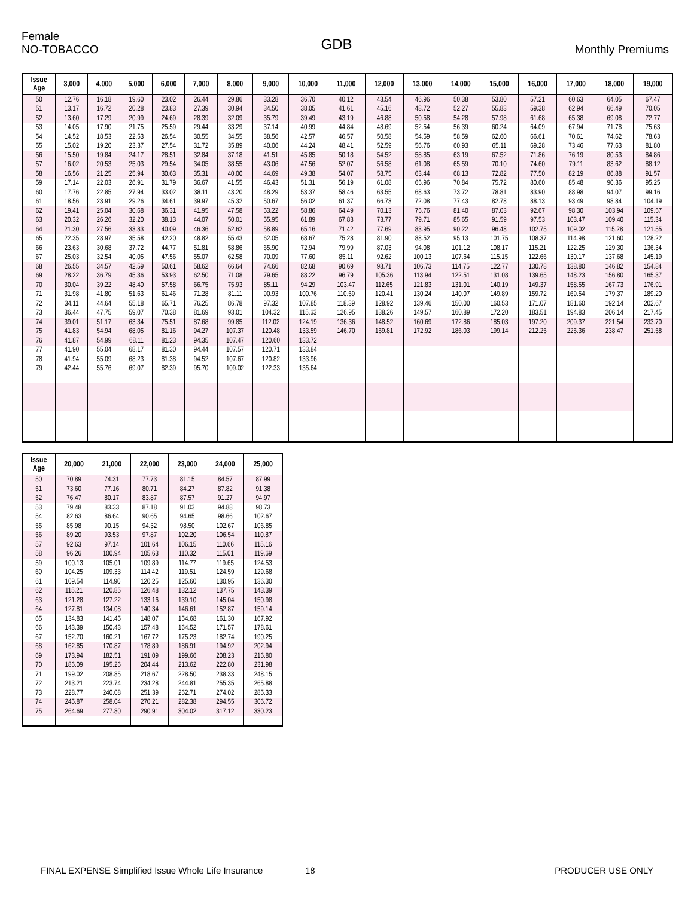Female
NO-TOBACCO
GDB
Monthly Premiums
| Issue Age | 3,000 | 4,000 | 5,000 | 6,000 | 7,000 | 8,000 | 9,000 | 10,000 | 11,000 | 12,000 | 13,000 | 14,000 | 15,000 | 16,000 | 17,000 | 18,000 | 19,000 |
| --- | --- | --- | --- | --- | --- | --- | --- | --- | --- | --- | --- | --- | --- | --- | --- | --- | --- |
| 50 | 12.76 | 16.18 | 19.60 | 23.02 | 26.44 | 29.86 | 33.28 | 36.70 | 40.12 | 43.54 | 46.96 | 50.38 | 53.80 | 57.21 | 60.63 | 64.05 | 67.47 |
| 51 | 13.17 | 16.72 | 20.28 | 23.83 | 27.39 | 30.94 | 34.50 | 38.05 | 41.61 | 45.16 | 48.72 | 52.27 | 55.83 | 59.38 | 62.94 | 66.49 | 70.05 |
| 52 | 13.60 | 17.29 | 20.99 | 24.69 | 28.39 | 32.09 | 35.79 | 39.49 | 43.19 | 46.88 | 50.58 | 54.28 | 57.98 | 61.68 | 65.38 | 69.08 | 72.77 |
| 53 | 14.05 | 17.90 | 21.75 | 25.59 | 29.44 | 33.29 | 37.14 | 40.99 | 44.84 | 48.69 | 52.54 | 56.39 | 60.24 | 64.09 | 67.94 | 71.78 | 75.63 |
| 54 | 14.52 | 18.53 | 22.53 | 26.54 | 30.55 | 34.55 | 38.56 | 42.57 | 46.57 | 50.58 | 54.59 | 58.59 | 62.60 | 66.61 | 70.61 | 74.62 | 78.63 |
| 55 | 15.02 | 19.20 | 23.37 | 27.54 | 31.72 | 35.89 | 40.06 | 44.24 | 48.41 | 52.59 | 56.76 | 60.93 | 65.11 | 69.28 | 73.46 | 77.63 | 81.80 |
| 56 | 15.50 | 19.84 | 24.17 | 28.51 | 32.84 | 37.18 | 41.51 | 45.85 | 50.18 | 54.52 | 58.85 | 63.19 | 67.52 | 71.86 | 76.19 | 80.53 | 84.86 |
| 57 | 16.02 | 20.53 | 25.03 | 29.54 | 34.05 | 38.55 | 43.06 | 47.56 | 52.07 | 56.58 | 61.08 | 65.59 | 70.10 | 74.60 | 79.11 | 83.62 | 88.12 |
| 58 | 16.56 | 21.25 | 25.94 | 30.63 | 35.31 | 40.00 | 44.69 | 49.38 | 54.07 | 58.75 | 63.44 | 68.13 | 72.82 | 77.50 | 82.19 | 86.88 | 91.57 |
| 59 | 17.14 | 22.03 | 26.91 | 31.79 | 36.67 | 41.55 | 46.43 | 51.31 | 56.19 | 61.08 | 65.96 | 70.84 | 75.72 | 80.60 | 85.48 | 90.36 | 95.25 |
| 60 | 17.76 | 22.85 | 27.94 | 33.02 | 38.11 | 43.20 | 48.29 | 53.37 | 58.46 | 63.55 | 68.63 | 73.72 | 78.81 | 83.90 | 88.98 | 94.07 | 99.16 |
| 61 | 18.56 | 23.91 | 29.26 | 34.61 | 39.97 | 45.32 | 50.67 | 56.02 | 61.37 | 66.73 | 72.08 | 77.43 | 82.78 | 88.13 | 93.49 | 98.84 | 104.19 |
| 62 | 19.41 | 25.04 | 30.68 | 36.31 | 41.95 | 47.58 | 53.22 | 58.86 | 64.49 | 70.13 | 75.76 | 81.40 | 87.03 | 92.67 | 98.30 | 103.94 | 109.57 |
| 63 | 20.32 | 26.26 | 32.20 | 38.13 | 44.07 | 50.01 | 55.95 | 61.89 | 67.83 | 73.77 | 79.71 | 85.65 | 91.59 | 97.53 | 103.47 | 109.40 | 115.34 |
| 64 | 21.30 | 27.56 | 33.83 | 40.09 | 46.36 | 52.62 | 58.89 | 65.16 | 71.42 | 77.69 | 83.95 | 90.22 | 96.48 | 102.75 | 109.02 | 115.28 | 121.55 |
| 65 | 22.35 | 28.97 | 35.58 | 42.20 | 48.82 | 55.43 | 62.05 | 68.67 | 75.28 | 81.90 | 88.52 | 95.13 | 101.75 | 108.37 | 114.98 | 121.60 | 128.22 |
| 66 | 23.63 | 30.68 | 37.72 | 44.77 | 51.81 | 58.86 | 65.90 | 72.94 | 79.99 | 87.03 | 94.08 | 101.12 | 108.17 | 115.21 | 122.25 | 129.30 | 136.34 |
| 67 | 25.03 | 32.54 | 40.05 | 47.56 | 55.07 | 62.58 | 70.09 | 77.60 | 85.11 | 92.62 | 100.13 | 107.64 | 115.15 | 122.66 | 130.17 | 137.68 | 145.19 |
| 68 | 26.55 | 34.57 | 42.59 | 50.61 | 58.62 | 66.64 | 74.66 | 82.68 | 90.69 | 98.71 | 106.73 | 114.75 | 122.77 | 130.78 | 138.80 | 146.82 | 154.84 |
| 69 | 28.22 | 36.79 | 45.36 | 53.93 | 62.50 | 71.08 | 79.65 | 88.22 | 96.79 | 105.36 | 113.94 | 122.51 | 131.08 | 139.65 | 148.23 | 156.80 | 165.37 |
| 70 | 30.04 | 39.22 | 48.40 | 57.58 | 66.75 | 75.93 | 85.11 | 94.29 | 103.47 | 112.65 | 121.83 | 131.01 | 140.19 | 149.37 | 158.55 | 167.73 | 176.91 |
| 71 | 31.98 | 41.80 | 51.63 | 61.46 | 71.28 | 81.11 | 90.93 | 100.76 | 110.59 | 120.41 | 130.24 | 140.07 | 149.89 | 159.72 | 169.54 | 179.37 | 189.20 |
| 72 | 34.11 | 44.64 | 55.18 | 65.71 | 76.25 | 86.78 | 97.32 | 107.85 | 118.39 | 128.92 | 139.46 | 150.00 | 160.53 | 171.07 | 181.60 | 192.14 | 202.67 |
| 73 | 36.44 | 47.75 | 59.07 | 70.38 | 81.69 | 93.01 | 104.32 | 115.63 | 126.95 | 138.26 | 149.57 | 160.89 | 172.20 | 183.51 | 194.83 | 206.14 | 217.45 |
| 74 | 39.01 | 51.17 | 63.34 | 75.51 | 87.68 | 99.85 | 112.02 | 124.19 | 136.36 | 148.52 | 160.69 | 172.86 | 185.03 | 197.20 | 209.37 | 221.54 | 233.70 |
| 75 | 41.83 | 54.94 | 68.05 | 81.16 | 94.27 | 107.37 | 120.48 | 133.59 | 146.70 | 159.81 | 172.92 | 186.03 | 199.14 | 212.25 | 225.36 | 238.47 | 251.58 |
| 76 | 41.87 | 54.99 | 68.11 | 81.23 | 94.35 | 107.47 | 120.60 | 133.72 | | | | | | | | | |
| 77 | 41.90 | 55.04 | 68.17 | 81.30 | 94.44 | 107.57 | 120.71 | 133.84 | | | | | | | | | |
| 78 | 41.94 | 55.09 | 68.23 | 81.38 | 94.52 | 107.67 | 120.82 | 133.96 | | | | | | | | | |
| 79 | 42.44 | 55.76 | 69.07 | 82.39 | 95.70 | 109.02 | 122.33 | 135.64 | | | | | | | | | |
| Issue Age | 20,000 | 21,000 | 22,000 | 23,000 | 24,000 | 25,000 |
| --- | --- | --- | --- | --- | --- | --- |
| 50 | 70.89 | 74.31 | 77.73 | 81.15 | 84.57 | 87.99 |
| 51 | 73.60 | 77.16 | 80.71 | 84.27 | 87.82 | 91.38 |
| 52 | 76.47 | 80.17 | 83.87 | 87.57 | 91.27 | 94.97 |
| 53 | 79.48 | 83.33 | 87.18 | 91.03 | 94.88 | 98.73 |
| 54 | 82.63 | 86.64 | 90.65 | 94.65 | 98.66 | 102.67 |
| 55 | 85.98 | 90.15 | 94.32 | 98.50 | 102.67 | 106.85 |
| 56 | 89.20 | 93.53 | 97.87 | 102.20 | 106.54 | 110.87 |
| 57 | 92.63 | 97.14 | 101.64 | 106.15 | 110.66 | 115.16 |
| 58 | 96.26 | 100.94 | 105.63 | 110.32 | 115.01 | 119.69 |
| 59 | 100.13 | 105.01 | 109.89 | 114.77 | 119.65 | 124.53 |
| 60 | 104.25 | 109.33 | 114.42 | 119.51 | 124.59 | 129.68 |
| 61 | 109.54 | 114.90 | 120.25 | 125.60 | 130.95 | 136.30 |
| 62 | 115.21 | 120.85 | 126.48 | 132.12 | 137.75 | 143.39 |
| 63 | 121.28 | 127.22 | 133.16 | 139.10 | 145.04 | 150.98 |
| 64 | 127.81 | 134.08 | 140.34 | 146.61 | 152.87 | 159.14 |
| 65 | 134.83 | 141.45 | 148.07 | 154.68 | 161.30 | 167.92 |
| 66 | 143.39 | 150.43 | 157.48 | 164.52 | 171.57 | 178.61 |
| 67 | 152.70 | 160.21 | 167.72 | 175.23 | 182.74 | 190.25 |
| 68 | 162.85 | 170.87 | 178.89 | 186.91 | 194.92 | 202.94 |
| 69 | 173.94 | 182.51 | 191.09 | 199.66 | 208.23 | 216.80 |
| 70 | 186.09 | 195.26 | 204.44 | 213.62 | 222.80 | 231.98 |
| 71 | 199.02 | 208.85 | 218.67 | 228.50 | 238.33 | 248.15 |
| 72 | 213.21 | 223.74 | 234.28 | 244.81 | 255.35 | 265.88 |
| 73 | 228.77 | 240.08 | 251.39 | 262.71 | 274.02 | 285.33 |
| 74 | 245.87 | 258.04 | 270.21 | 282.38 | 294.55 | 306.72 |
| 75 | 264.69 | 277.80 | 290.91 | 304.02 | 317.12 | 330.23 |
FINAL EXPENSE Simplified Issue Whole Life Insurance 18 PRODUCER USE ONLY